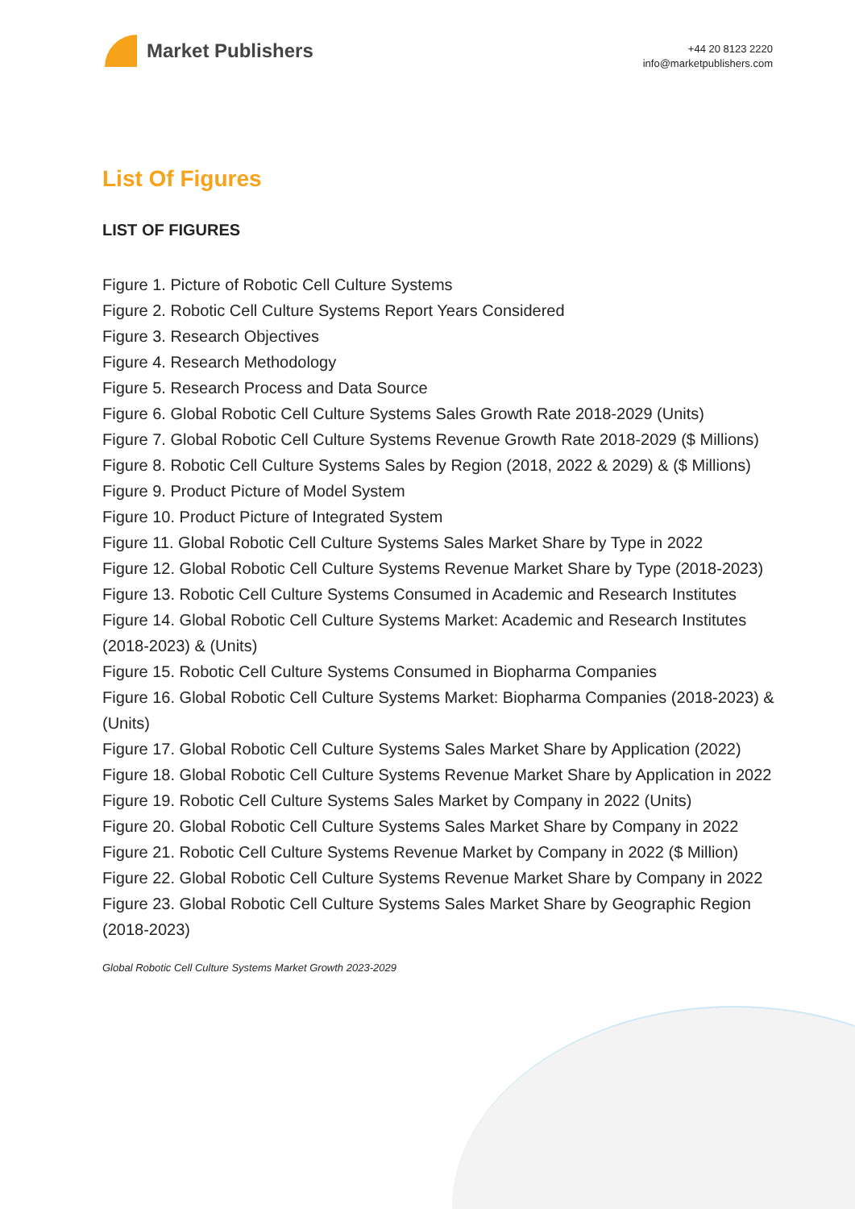Market Publishers
+44 20 8123 2220
info@marketpublishers.com
List Of Figures
LIST OF FIGURES
Figure 1. Picture of Robotic Cell Culture Systems
Figure 2. Robotic Cell Culture Systems Report Years Considered
Figure 3. Research Objectives
Figure 4. Research Methodology
Figure 5. Research Process and Data Source
Figure 6. Global Robotic Cell Culture Systems Sales Growth Rate 2018-2029 (Units)
Figure 7. Global Robotic Cell Culture Systems Revenue Growth Rate 2018-2029 ($ Millions)
Figure 8. Robotic Cell Culture Systems Sales by Region (2018, 2022 & 2029) & ($ Millions)
Figure 9. Product Picture of Model System
Figure 10. Product Picture of Integrated System
Figure 11. Global Robotic Cell Culture Systems Sales Market Share by Type in 2022
Figure 12. Global Robotic Cell Culture Systems Revenue Market Share by Type (2018-2023)
Figure 13. Robotic Cell Culture Systems Consumed in Academic and Research Institutes
Figure 14. Global Robotic Cell Culture Systems Market: Academic and Research Institutes (2018-2023) & (Units)
Figure 15. Robotic Cell Culture Systems Consumed in Biopharma Companies
Figure 16. Global Robotic Cell Culture Systems Market: Biopharma Companies (2018-2023) & (Units)
Figure 17. Global Robotic Cell Culture Systems Sales Market Share by Application (2022)
Figure 18. Global Robotic Cell Culture Systems Revenue Market Share by Application in 2022
Figure 19. Robotic Cell Culture Systems Sales Market by Company in 2022 (Units)
Figure 20. Global Robotic Cell Culture Systems Sales Market Share by Company in 2022
Figure 21. Robotic Cell Culture Systems Revenue Market by Company in 2022 ($ Million)
Figure 22. Global Robotic Cell Culture Systems Revenue Market Share by Company in 2022
Figure 23. Global Robotic Cell Culture Systems Sales Market Share by Geographic Region (2018-2023)
Global Robotic Cell Culture Systems Market Growth 2023-2029